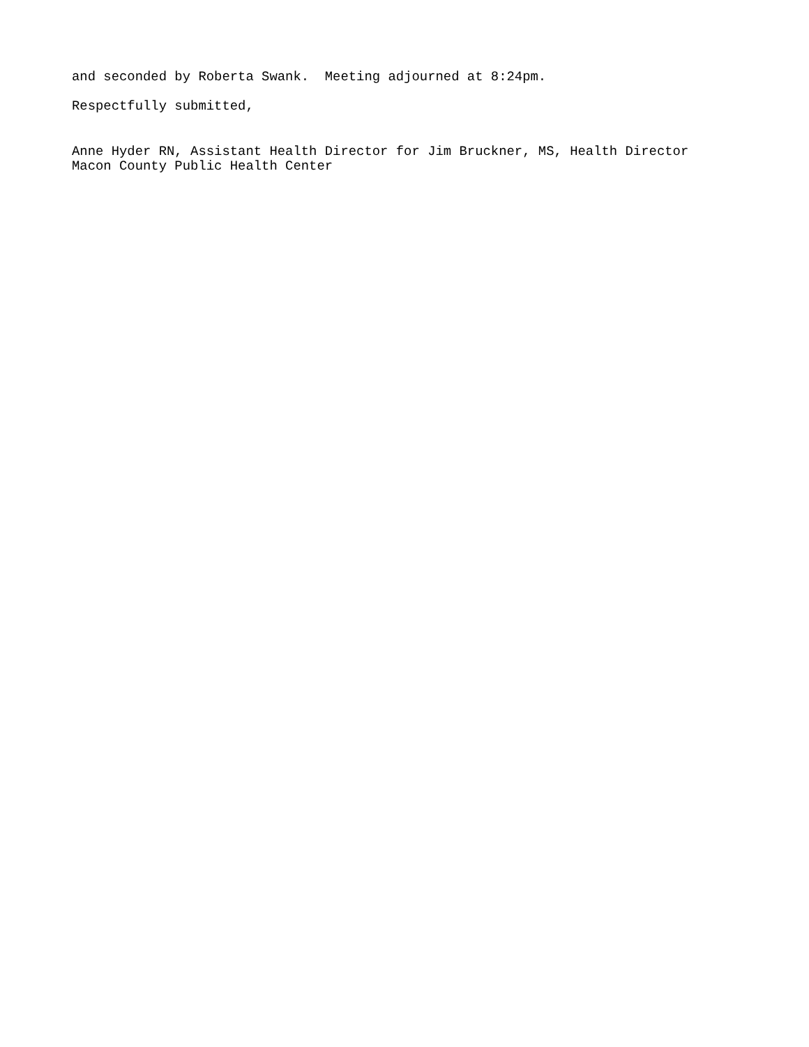and seconded by Roberta Swank. Meeting adjourned at 8:24pm.
Respectfully submitted,
Anne Hyder RN, Assistant Health Director for Jim Bruckner, MS, Health Director
Macon County Public Health Center